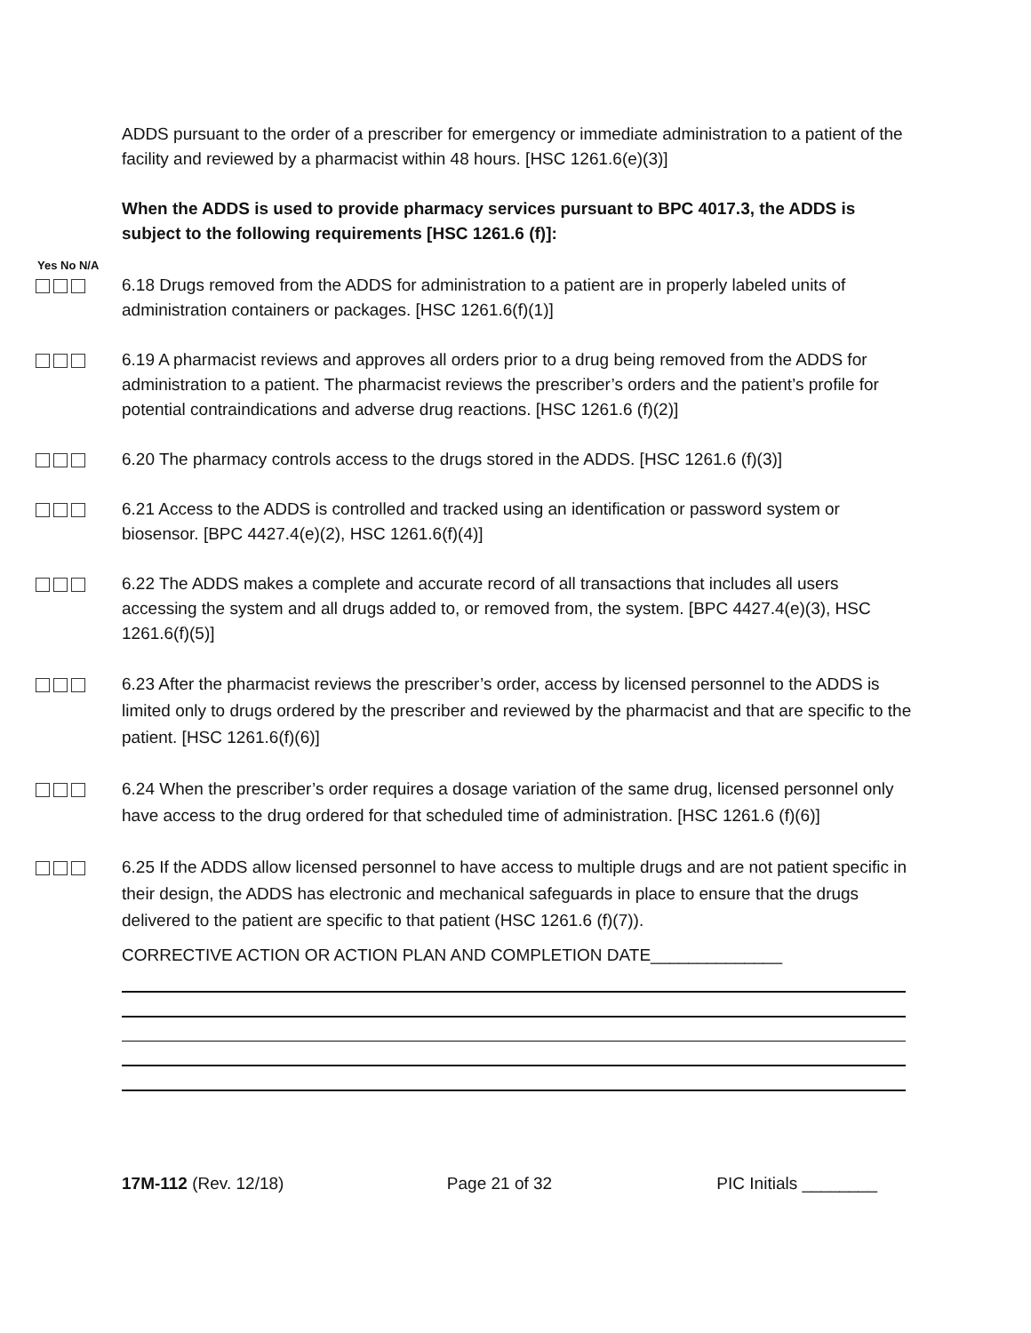ADDS pursuant to the order of a prescriber for emergency or immediate administration to a patient of the facility and reviewed by a pharmacist within 48 hours. [HSC 1261.6(e)(3)]
When the ADDS is used to provide pharmacy services pursuant to BPC 4017.3, the ADDS is subject to the following requirements [HSC 1261.6 (f)]:
Yes No N/A
6.18 Drugs removed from the ADDS for administration to a patient are in properly labeled units of administration containers or packages. [HSC 1261.6(f)(1)]
6.19 A pharmacist reviews and approves all orders prior to a drug being removed from the ADDS for administration to a patient. The pharmacist reviews the prescriber’s orders and the patient’s profile for potential contraindications and adverse drug reactions. [HSC 1261.6 (f)(2)]
6.20 The pharmacy controls access to the drugs stored in the ADDS. [HSC 1261.6 (f)(3)]
6.21 Access to the ADDS is controlled and tracked using an identification or password system or biosensor. [BPC 4427.4(e)(2), HSC 1261.6(f)(4)]
6.22 The ADDS makes a complete and accurate record of all transactions that includes all users accessing the system and all drugs added to, or removed from, the system. [BPC 4427.4(e)(3), HSC 1261.6(f)(5)]
6.23 After the pharmacist reviews the prescriber’s order, access by licensed personnel to the ADDS is limited only to drugs ordered by the prescriber and reviewed by the pharmacist and that are specific to the patient. [HSC 1261.6(f)(6)]
6.24 When the prescriber’s order requires a dosage variation of the same drug, licensed personnel only have access to the drug ordered for that scheduled time of administration. [HSC 1261.6 (f)(6)]
6.25 If the ADDS allow licensed personnel to have access to multiple drugs and are not patient specific in their design, the ADDS has electronic and mechanical safeguards in place to ensure that the drugs delivered to the patient are specific to that patient (HSC 1261.6 (f)(7)).
CORRECTIVE ACTION OR ACTION PLAN AND COMPLETION DATE______________
17M-112 (Rev. 12/18) Page 21 of 32 PIC Initials ________